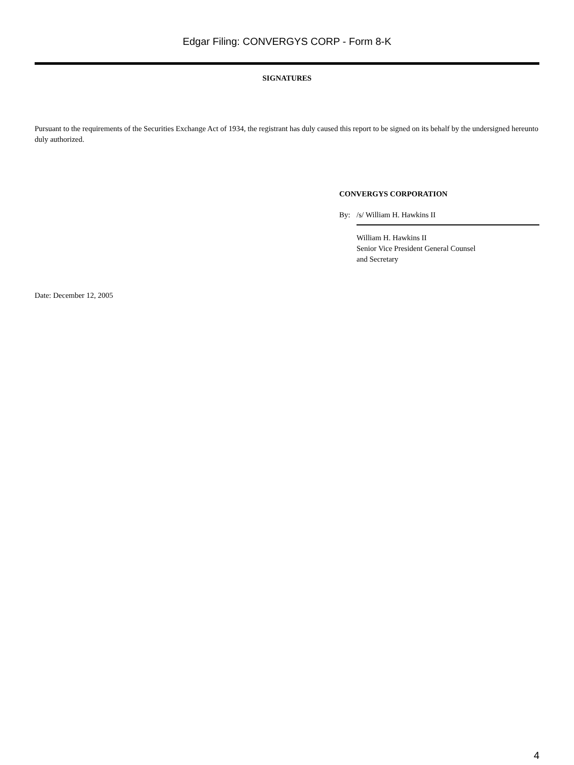Edgar Filing: CONVERGYS CORP - Form 8-K
SIGNATURES
Pursuant to the requirements of the Securities Exchange Act of 1934, the registrant has duly caused this report to be signed on its behalf by the undersigned hereunto duly authorized.
CONVERGYS CORPORATION
By: /s/ William H. Hawkins II
William H. Hawkins II
Senior Vice President General Counsel
and Secretary
Date: December 12, 2005
4